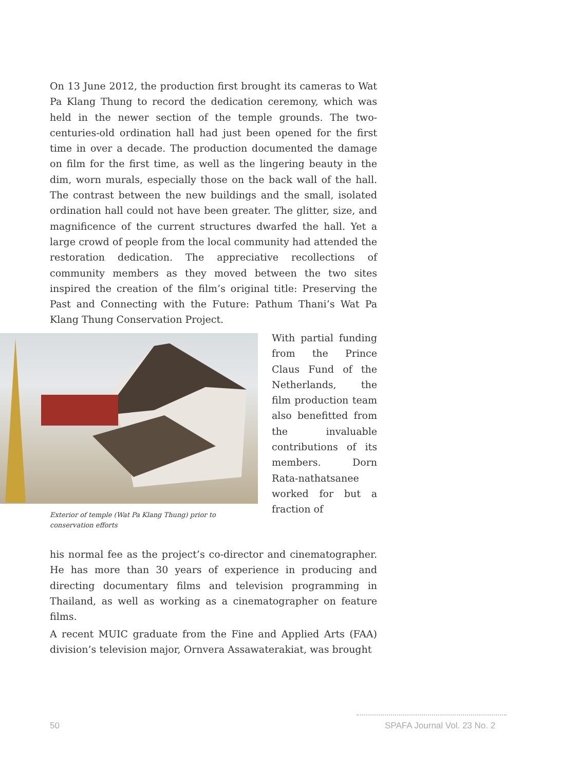On 13 June 2012, the production first brought its cameras to Wat Pa Klang Thung to record the dedication ceremony, which was held in the newer section of the temple grounds. The two-centuries-old ordination hall had just been opened for the first time in over a decade. The production documented the damage on film for the first time, as well as the lingering beauty in the dim, worn murals, especially those on the back wall of the hall. The contrast between the new buildings and the small, isolated ordination hall could not have been greater. The glitter, size, and magnificence of the current structures dwarfed the hall. Yet a large crowd of people from the local community had attended the restoration dedication. The appreciative recollections of community members as they moved between the two sites inspired the creation of the film’s original title: Preserving the Past and Connecting with the Future: Pathum Thani’s Wat Pa Klang Thung Conservation Project.
With partial funding from the Prince Claus Fund of the Netherlands, the film production team also benefitted from the invaluable contributions of its members. Dorn Rata-nathatsanee worked for but a fraction of
Exterior of temple (Wat Pa Klang Thung) prior to conservation efforts
his normal fee as the project’s co-director and cinematographer. He has more than 30 years of experience in producing and directing documentary films and television programming in Thailand, as well as working as a cinematographer on feature films.
A recent MUIC graduate from the Fine and Applied Arts (FAA) division’s television major, Ornvera Assawaterakiat, was brought
50 SPAFA Journal Vol. 23 No. 2